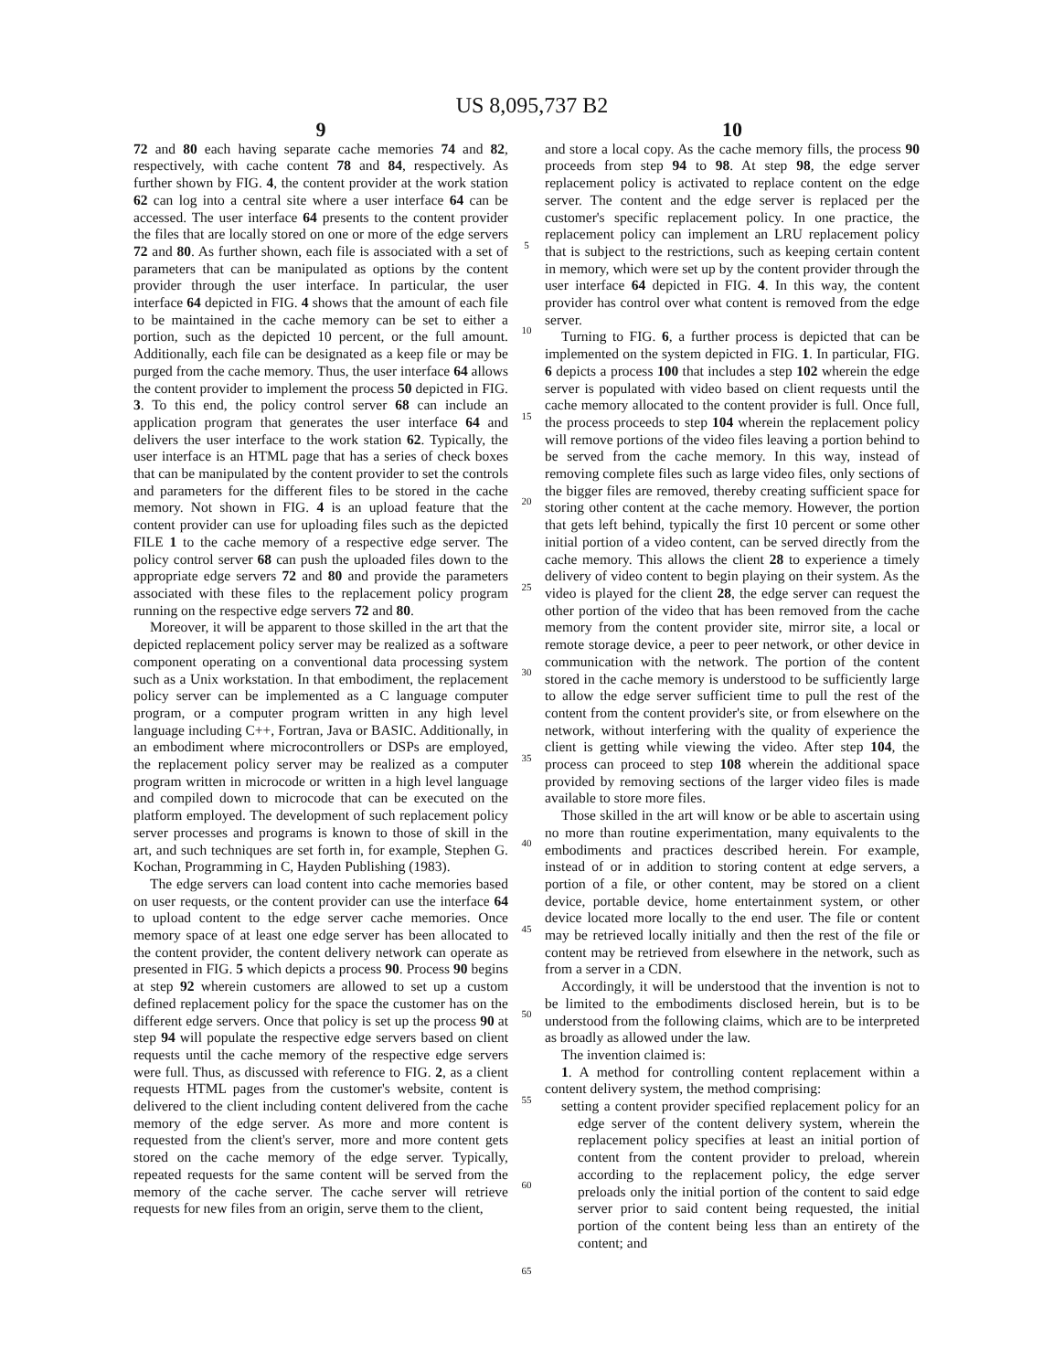US 8,095,737 B2
9
72 and 80 each having separate cache memories 74 and 82, respectively, with cache content 78 and 84, respectively. As further shown by FIG. 4, the content provider at the work station 62 can log into a central site where a user interface 64 can be accessed. The user interface 64 presents to the content provider the files that are locally stored on one or more of the edge servers 72 and 80. As further shown, each file is associated with a set of parameters that can be manipulated as options by the content provider through the user interface. In particular, the user interface 64 depicted in FIG. 4 shows that the amount of each file to be maintained in the cache memory can be set to either a portion, such as the depicted 10 percent, or the full amount. Additionally, each file can be designated as a keep file or may be purged from the cache memory. Thus, the user interface 64 allows the content provider to implement the process 50 depicted in FIG. 3. To this end, the policy control server 68 can include an application program that generates the user interface 64 and delivers the user interface to the work station 62. Typically, the user interface is an HTML page that has a series of check boxes that can be manipulated by the content provider to set the controls and parameters for the different files to be stored in the cache memory. Not shown in FIG. 4 is an upload feature that the content provider can use for uploading files such as the depicted FILE 1 to the cache memory of a respective edge server. The policy control server 68 can push the uploaded files down to the appropriate edge servers 72 and 80 and provide the parameters associated with these files to the replacement policy program running on the respective edge servers 72 and 80.
Moreover, it will be apparent to those skilled in the art that the depicted replacement policy server may be realized as a software component operating on a conventional data processing system such as a Unix workstation. In that embodiment, the replacement policy server can be implemented as a C language computer program, or a computer program written in any high level language including C++, Fortran, Java or BASIC. Additionally, in an embodiment where microcontrollers or DSPs are employed, the replacement policy server may be realized as a computer program written in microcode or written in a high level language and compiled down to microcode that can be executed on the platform employed. The development of such replacement policy server processes and programs is known to those of skill in the art, and such techniques are set forth in, for example, Stephen G. Kochan, Programming in C, Hayden Publishing (1983).
The edge servers can load content into cache memories based on user requests, or the content provider can use the interface 64 to upload content to the edge server cache memories. Once memory space of at least one edge server has been allocated to the content provider, the content delivery network can operate as presented in FIG. 5 which depicts a process 90. Process 90 begins at step 92 wherein customers are allowed to set up a custom defined replacement policy for the space the customer has on the different edge servers. Once that policy is set up the process 90 at step 94 will populate the respective edge servers based on client requests until the cache memory of the respective edge servers were full. Thus, as discussed with reference to FIG. 2, as a client requests HTML pages from the customer's website, content is delivered to the client including content delivered from the cache memory of the edge server. As more and more content is requested from the client's server, more and more content gets stored on the cache memory of the edge server. Typically, repeated requests for the same content will be served from the memory of the cache server. The cache server will retrieve requests for new files from an origin, serve them to the client,
5
10
15
20
25
30
35
40
45
50
55
60
65
10
and store a local copy. As the cache memory fills, the process 90 proceeds from step 94 to 98. At step 98, the edge server replacement policy is activated to replace content on the edge server. The content and the edge server is replaced per the customer's specific replacement policy. In one practice, the replacement policy can implement an LRU replacement policy that is subject to the restrictions, such as keeping certain content in memory, which were set up by the content provider through the user interface 64 depicted in FIG. 4. In this way, the content provider has control over what content is removed from the edge server.
Turning to FIG. 6, a further process is depicted that can be implemented on the system depicted in FIG. 1. In particular, FIG. 6 depicts a process 100 that includes a step 102 wherein the edge server is populated with video based on client requests until the cache memory allocated to the content provider is full. Once full, the process proceeds to step 104 wherein the replacement policy will remove portions of the video files leaving a portion behind to be served from the cache memory. In this way, instead of removing complete files such as large video files, only sections of the bigger files are removed, thereby creating sufficient space for storing other content at the cache memory. However, the portion that gets left behind, typically the first 10 percent or some other initial portion of a video content, can be served directly from the cache memory. This allows the client 28 to experience a timely delivery of video content to begin playing on their system. As the video is played for the client 28, the edge server can request the other portion of the video that has been removed from the cache memory from the content provider site, mirror site, a local or remote storage device, a peer to peer network, or other device in communication with the network. The portion of the content stored in the cache memory is understood to be sufficiently large to allow the edge server sufficient time to pull the rest of the content from the content provider's site, or from elsewhere on the network, without interfering with the quality of experience the client is getting while viewing the video. After step 104, the process can proceed to step 108 wherein the additional space provided by removing sections of the larger video files is made available to store more files.
Those skilled in the art will know or be able to ascertain using no more than routine experimentation, many equivalents to the embodiments and practices described herein. For example, instead of or in addition to storing content at edge servers, a portion of a file, or other content, may be stored on a client device, portable device, home entertainment system, or other device located more locally to the end user. The file or content may be retrieved locally initially and then the rest of the file or content may be retrieved from elsewhere in the network, such as from a server in a CDN.
Accordingly, it will be understood that the invention is not to be limited to the embodiments disclosed herein, but is to be understood from the following claims, which are to be interpreted as broadly as allowed under the law.
The invention claimed is:
1. A method for controlling content replacement within a content delivery system, the method comprising:
setting a content provider specified replacement policy for an edge server of the content delivery system, wherein the replacement policy specifies at least an initial portion of content from the content provider to preload, wherein according to the replacement policy, the edge server preloads only the initial portion of the content to said edge server prior to said content being requested, the initial portion of the content being less than an entirety of the content; and